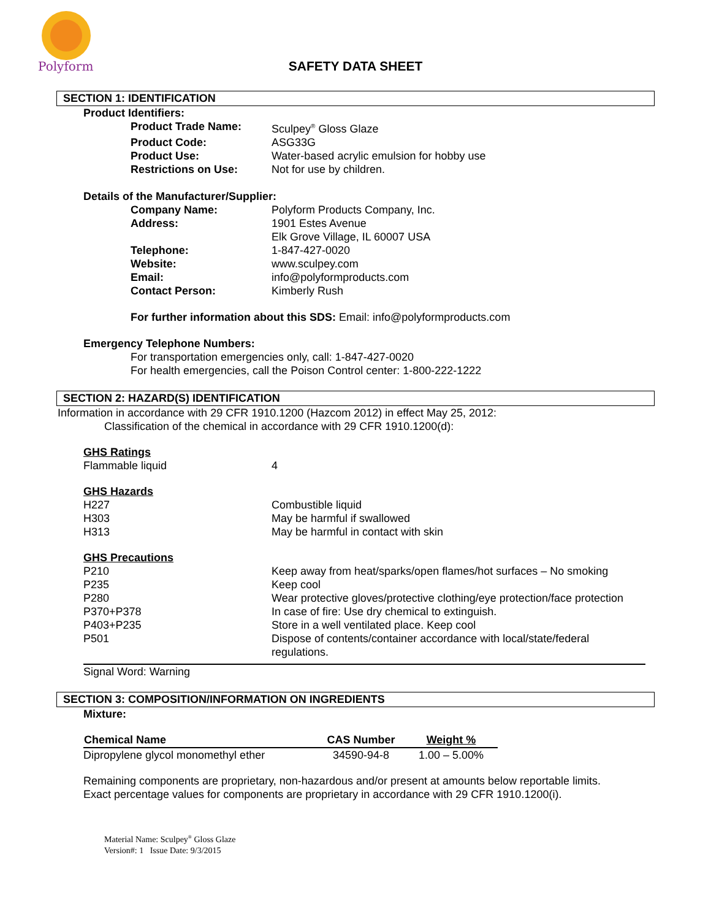Polyform
SAFETY DATA SHEET
SECTION 1: IDENTIFICATION
Product Identifiers:
| Product Trade Name: | Sculpey<sup>®</sup> Gloss Glaze |
| Product Code: | ASG33G |
| Product Use: | Water-based acrylic emulsion for hobby use |
| Restrictions on Use: | Not for use by children. |
Details of the Manufacturer/Supplier:
| Company Name: | Polyform Products Company, Inc. |
| Address: | 1901 Estes Avenue Elk Grove Village, IL 60007 USA |
| Telephone: | 1-847-427-0020 |
| Website: | www.sculpey.com |
| Email: | info@polyformproducts.com |
| Contact Person: | Kimberly Rush |
For further information about this SDS: Email: info@polyformproducts.com
Emergency Telephone Numbers:
For transportation emergencies only, call: 1-847-427-0020
For health emergencies, call the Poison Control center: 1-800-222-1222
SECTION 2: HAZARD(S) IDENTIFICATION
Information in accordance with 29 CFR 1910.1200 (Hazcom 2012) in effect May 25, 2012:
Classification of the chemical in accordance with 29 CFR 1910.1200(d):
GHS Ratings
| Flammable liquid | 4 |
GHS Hazards
| H227 | Combustible liquid |
| H303 | May be harmful if swallowed |
| H313 | May be harmful in contact with skin |
GHS Precautions
| P210 | Keep away from heat/sparks/open flames/hot surfaces – No smoking |
| P235 | Keep cool |
| P280 | Wear protective gloves/protective clothing/eye protection/face protection |
| P370+P378 | In case of fire: Use dry chemical to extinguish. |
| P403+P235 | Store in a well ventilated place. Keep cool |
| P501 | Dispose of contents/container accordance with local/state/federal regulations. |
Signal Word: Warning
SECTION 3: COMPOSITION/INFORMATION ON INGREDIENTS
Mixture:
| Chemical Name | CAS Number | Weight % |
| --- | --- | --- |
| Dipropylene glycol monomethyl ether | 34590-94-8 | 1.00 – 5.00% |
Remaining components are proprietary, non-hazardous and/or present at amounts below reportable limits.
Exact percentage values for components are proprietary in accordance with 29 CFR 1910.1200(i).
Material Name: Sculpey<sup>®</sup> Gloss Glaze
Version#: 1 Issue Date: 9/3/2015